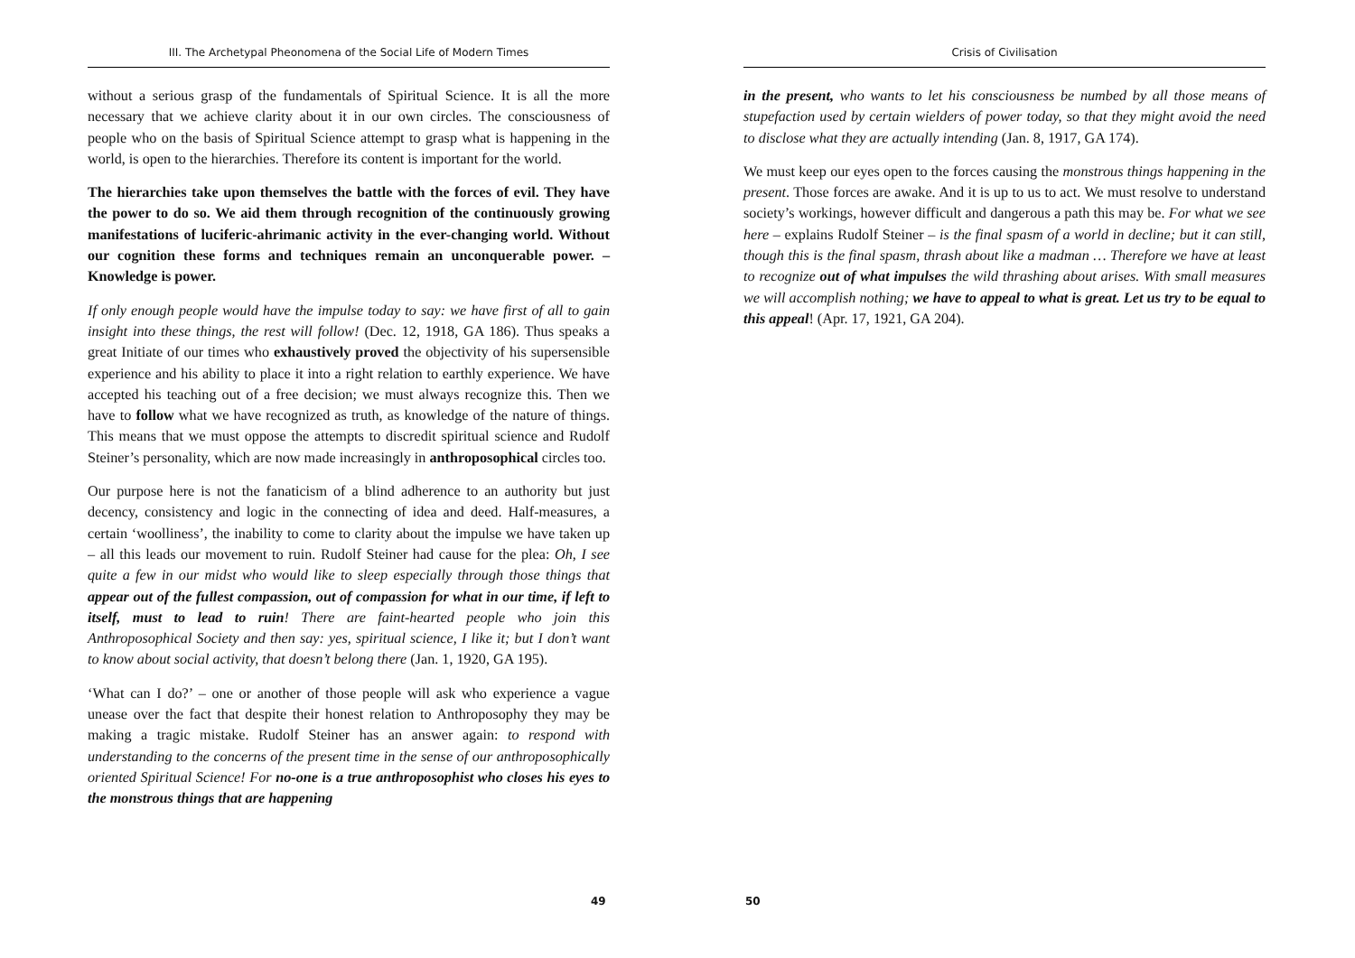III. The Archetypal Pheonomena of the Social Life of Modern Times
without a serious grasp of the fundamentals of Spiritual Science. It is all the more necessary that we achieve clarity about it in our own circles. The consciousness of people who on the basis of Spiritual Science attempt to grasp what is happening in the world, is open to the hierarchies. Therefore its content is important for the world.
The hierarchies take upon themselves the battle with the forces of evil. They have the power to do so. We aid them through recognition of the continuously growing manifestations of luciferic-ahrimanic activity in the ever-changing world. Without our cognition these forms and techniques remain an unconquerable power. – Knowledge is power.
If only enough people would have the impulse today to say: we have first of all to gain insight into these things, the rest will follow! (Dec. 12, 1918, GA 186). Thus speaks a great Initiate of our times who exhaustively proved the objectivity of his supersensible experience and his ability to place it into a right relation to earthly experience. We have accepted his teaching out of a free decision; we must always recognize this. Then we have to follow what we have recognized as truth, as knowledge of the nature of things. This means that we must oppose the attempts to discredit spiritual science and Rudolf Steiner’s personality, which are now made increasingly in anthroposophical circles too.
Our purpose here is not the fanaticism of a blind adherence to an authority but just decency, consistency and logic in the connecting of idea and deed. Half-measures, a certain ‘woolliness’, the inability to come to clarity about the impulse we have taken up – all this leads our movement to ruin. Rudolf Steiner had cause for the plea: Oh, I see quite a few in our midst who would like to sleep especially through those things that appear out of the fullest compassion, out of compassion for what in our time, if left to itself, must to lead to ruin! There are faint-hearted people who join this Anthroposophical Society and then say: yes, spiritual science, I like it; but I don’t want to know about social activity, that doesn’t belong there (Jan. 1, 1920, GA 195).
‘What can I do?’ – one or another of those people will ask who experience a vague unease over the fact that despite their honest relation to Anthroposophy they may be making a tragic mistake. Rudolf Steiner has an answer again: to respond with understanding to the concerns of the present time in the sense of our anthroposophically oriented Spiritual Science! For no-one is a true anthroposophist who closes his eyes to the monstrous things that are happening
49
Crisis of Civilisation
in the present, who wants to let his consciousness be numbed by all those means of stupefaction used by certain wielders of power today, so that they might avoid the need to disclose what they are actually intending (Jan. 8, 1917, GA 174).
We must keep our eyes open to the forces causing the monstrous things happening in the present. Those forces are awake. And it is up to us to act. We must resolve to understand society’s workings, however difficult and dangerous a path this may be. For what we see here – explains Rudolf Steiner – is the final spasm of a world in decline; but it can still, though this is the final spasm, thrash about like a madman … Therefore we have at least to recognize out of what impulses the wild thrashing about arises. With small measures we will accomplish nothing; we have to appeal to what is great. Let us try to be equal to this appeal! (Apr. 17, 1921, GA 204).
50